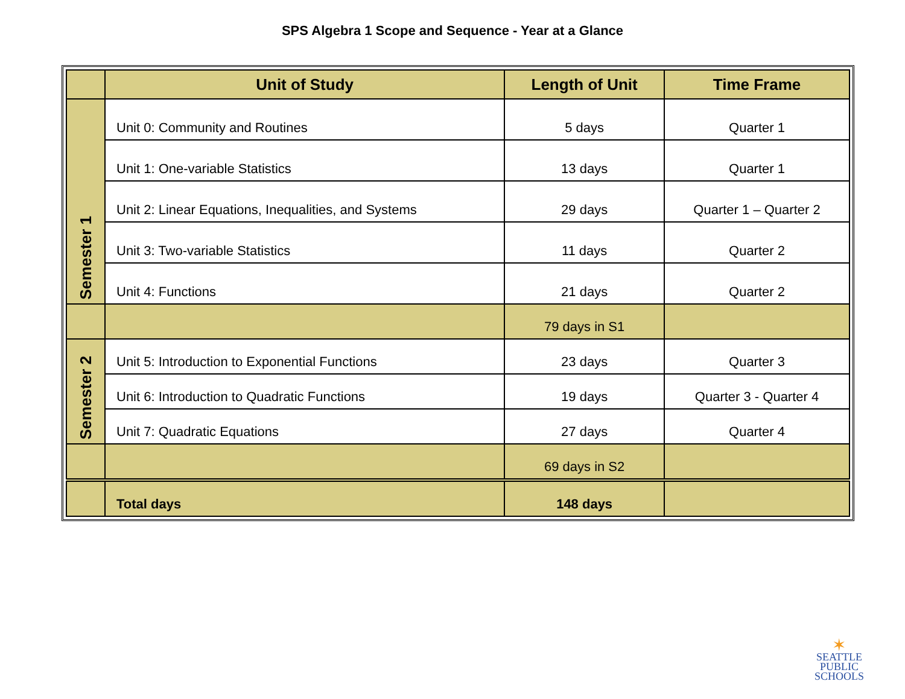SPS Algebra 1 Scope and Sequence - Year at a Glance
| | Unit of Study | Length of Unit | Time Frame |
| --- | --- | --- | --- |
| Semester 1 | Unit 0: Community and Routines | 5 days | Quarter 1 |
| | Unit 1: One-variable Statistics | 13 days | Quarter 1 |
| | Unit 2: Linear Equations, Inequalities, and Systems | 29 days | Quarter 1 – Quarter 2 |
| | Unit 3: Two-variable Statistics | 11 days | Quarter 2 |
| | Unit 4: Functions | 21 days | Quarter 2 |
| | | 79 days in S1 | |
| Semester 2 | Unit 5: Introduction to Exponential Functions | 23 days | Quarter 3 |
| | Unit 6: Introduction to Quadratic Functions | 19 days | Quarter 3 - Quarter 4 |
| | Unit 7: Quadratic Equations | 27 days | Quarter 4 |
| | | 69 days in S2 | |
| | Total days | 148 days | |
✶
SEATTLE
PUBLIC
SCHOOLS